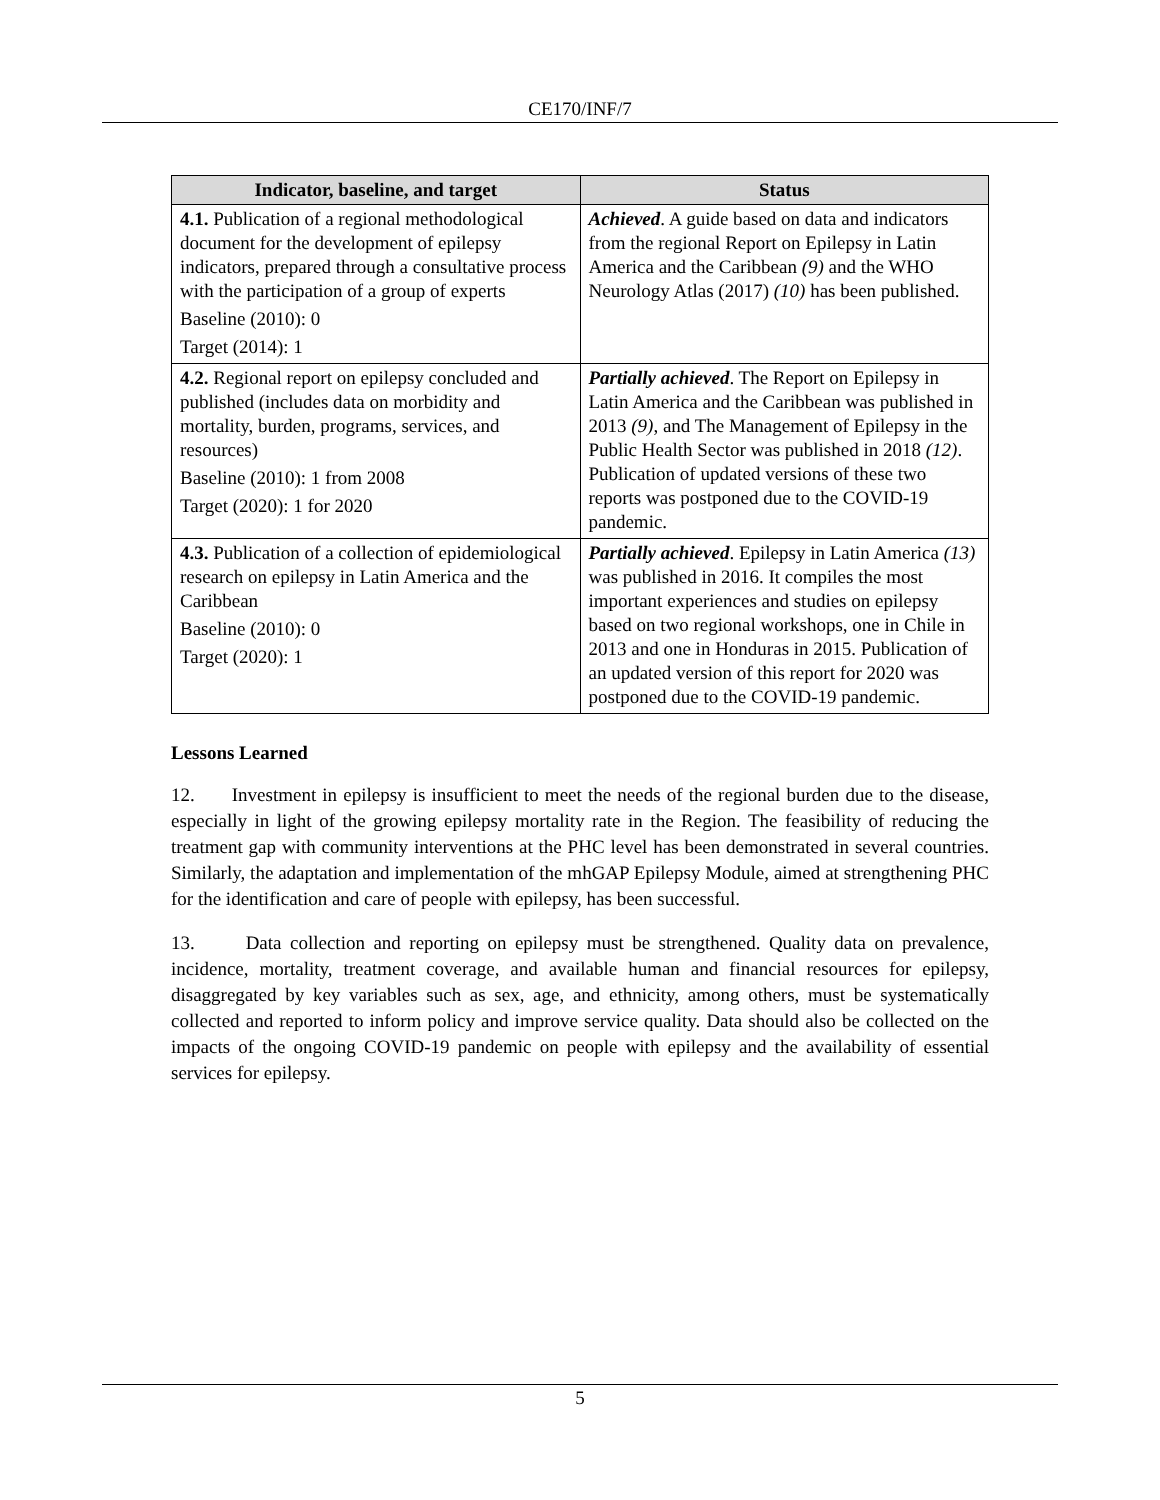CE170/INF/7
| Indicator, baseline, and target | Status |
| --- | --- |
| 4.1. Publication of a regional methodological document for the development of epilepsy indicators, prepared through a consultative process with the participation of a group of experts Baseline (2010): 0 Target (2014): 1 | Achieved . A guide based on data and indicators from the regional Report on Epilepsy in Latin America and the Caribbean (9) and the WHO Neurology Atlas (2017) (10) has been published. |
| 4.2. Regional report on epilepsy concluded and published (includes data on morbidity and mortality, burden, programs, services, and resources) Baseline (2010): 1 from 2008 Target (2020): 1 for 2020 | Partially achieved . The Report on Epilepsy in Latin America and the Caribbean was published in 2013 (9) , and The Management of Epilepsy in the Public Health Sector was published in 2018 (12) . Publication of updated versions of these two reports was postponed due to the COVID-19 pandemic. |
| 4.3. Publication of a collection of epidemiological research on epilepsy in Latin America and the Caribbean Baseline (2010): 0 Target (2020): 1 | Partially achieved . Epilepsy in Latin America (13) was published in 2016. It compiles the most important experiences and studies on epilepsy based on two regional workshops, one in Chile in 2013 and one in Honduras in 2015. Publication of an updated version of this report for 2020 was postponed due to the COVID-19 pandemic. |
Lessons Learned
12. Investment in epilepsy is insufficient to meet the needs of the regional burden due to the disease, especially in light of the growing epilepsy mortality rate in the Region. The feasibility of reducing the treatment gap with community interventions at the PHC level has been demonstrated in several countries. Similarly, the adaptation and implementation of the mhGAP Epilepsy Module, aimed at strengthening PHC for the identification and care of people with epilepsy, has been successful.
13. Data collection and reporting on epilepsy must be strengthened. Quality data on prevalence, incidence, mortality, treatment coverage, and available human and financial resources for epilepsy, disaggregated by key variables such as sex, age, and ethnicity, among others, must be systematically collected and reported to inform policy and improve service quality. Data should also be collected on the impacts of the ongoing COVID-19 pandemic on people with epilepsy and the availability of essential services for epilepsy.
5